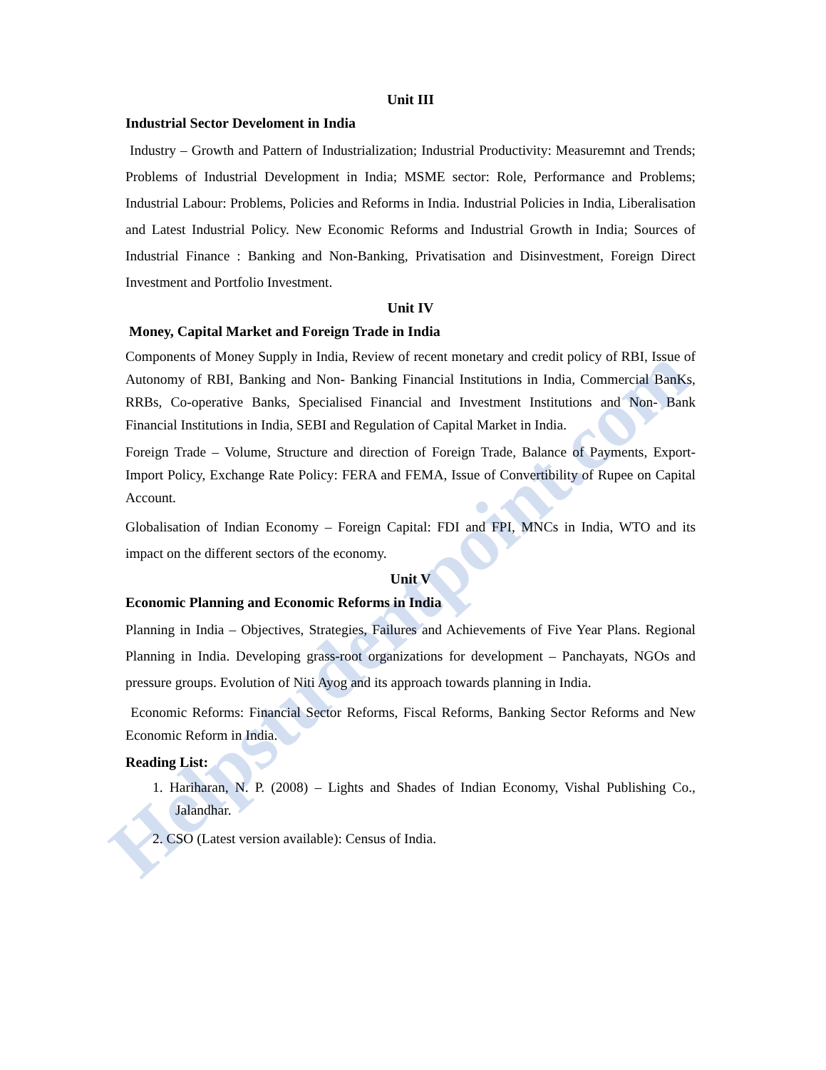Helpstudentpoint.com
Unit III
Industrial Sector Develoment in India
Industry – Growth and Pattern of Industrialization; Industrial Productivity: Measuremnt and Trends; Problems of Industrial Development in India; MSME sector: Role, Performance and Problems; Industrial Labour: Problems, Policies and Reforms in India. Industrial Policies in India, Liberalisation and Latest Industrial Policy. New Economic Reforms and Industrial Growth in India; Sources of Industrial Finance : Banking and Non-Banking, Privatisation and Disinvestment, Foreign Direct Investment and Portfolio Investment.
Unit IV
Money, Capital Market and Foreign Trade in India
Components of Money Supply in India, Review of recent monetary and credit policy of RBI, Issue of Autonomy of RBI, Banking and Non- Banking Financial Institutions in India, Commercial BanKs, RRBs, Co-operative Banks, Specialised Financial and Investment Institutions and Non- Bank Financial Institutions in India, SEBI and Regulation of Capital Market in India.
Foreign Trade – Volume, Structure and direction of Foreign Trade, Balance of Payments, Export-Import Policy, Exchange Rate Policy: FERA and FEMA, Issue of Convertibility of Rupee on Capital Account.
Globalisation of Indian Economy – Foreign Capital: FDI and FPI, MNCs in India, WTO and its impact on the different sectors of the economy.
Unit V
Economic Planning and Economic Reforms in India
Planning in India – Objectives, Strategies, Failures and Achievements of Five Year Plans. Regional Planning in India. Developing grass-root organizations for development – Panchayats, NGOs and pressure groups. Evolution of Niti Ayog and its approach towards planning in India.
Economic Reforms: Financial Sector Reforms, Fiscal Reforms, Banking Sector Reforms and New Economic Reform in India.
Reading List:
1. Hariharan, N. P. (2008) – Lights and Shades of Indian Economy, Vishal Publishing Co., Jalandhar.
2. CSO (Latest version available): Census of India.